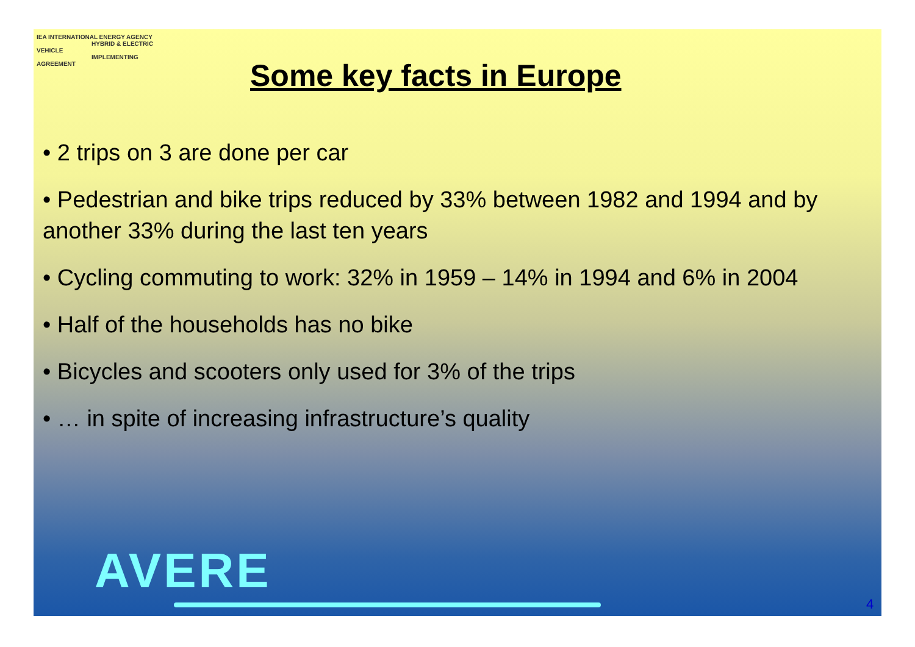IEA INTERNATIONAL ENERGY AGENCY
HYBRID & ELECTRIC VEHICLE
IMPLEMENTING AGREEMENT
Some key facts in Europe
• 2 trips on 3 are done per car
• Pedestrian and bike trips reduced by 33% between 1982 and 1994 and by another 33% during the last ten years
• Cycling commuting to work: 32% in 1959 – 14% in 1994 and 6% in 2004
• Half of the households has no bike
• Bicycles and scooters only used for 3% of the trips
• … in spite of increasing infrastructure’s quality
AVERE
4